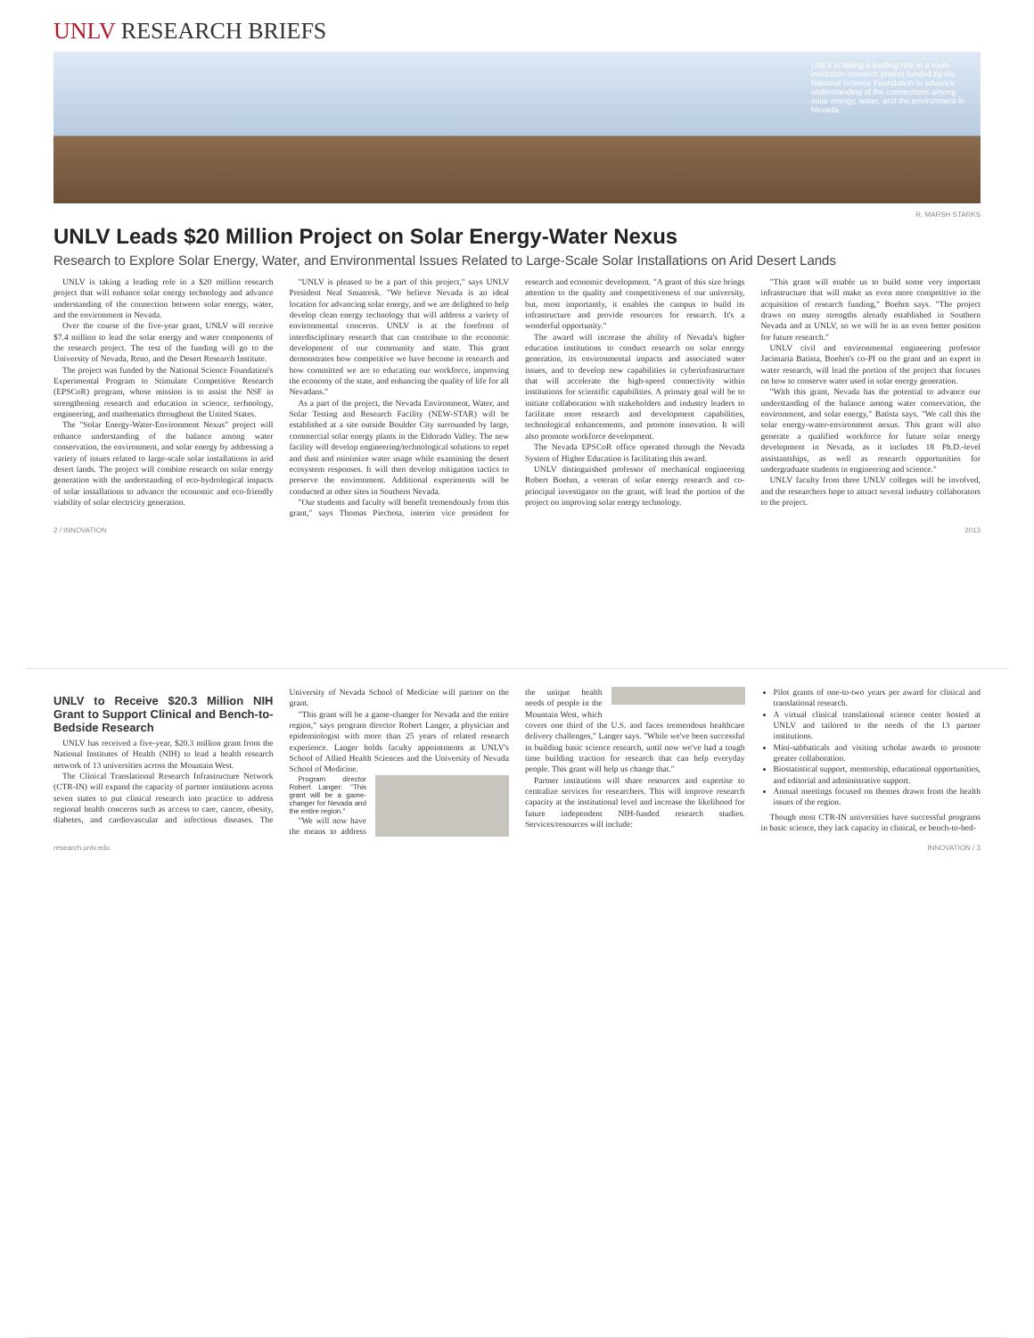UNLV RESEARCH BRIEFS
UNLV is taking a leading role in a multi-institution research project funded by the National Science Foundation to advance understanding of the connections among solar energy, water, and the environment in Nevada.
R. MARSH STARKS
UNLV Leads $20 Million Project on Solar Energy-Water Nexus
Research to Explore Solar Energy, Water, and Environmental Issues Related to Large-Scale Solar Installations on Arid Desert Lands
UNLV is taking a leading role in a $20 million research project that will enhance solar energy technology and advance understanding of the connection between solar energy, water, and the environment in Nevada.
Over the course of the five-year grant, UNLV will receive $7.4 million to lead the solar energy and water components of the research project. The rest of the funding will go to the University of Nevada, Reno, and the Desert Research Institute.
The project was funded by the National Science Foundation's Experimental Program to Stimulate Competitive Research (EPSCoR) program, whose mission is to assist the NSF in strengthening research and education in science, technology, engineering, and mathematics throughout the United States.
The "Solar Energy-Water-Environment Nexus" project will enhance understanding of the balance among water conservation, the environment, and solar energy by addressing a variety of issues related to large-scale solar installations in arid desert lands. The project will combine research on solar energy generation with the understanding of eco-hydrological impacts of solar installations to advance the economic and eco-friendly viability of solar electricity generation.
"UNLV is pleased to be a part of this project," says UNLV President Neal Smatresk. "We believe Nevada is an ideal location for advancing solar energy, and we are delighted to help develop clean energy technology that will address a variety of environmental concerns. UNLV is at the forefront of interdisciplinary research that can contribute to the economic development of our community and state. This grant demonstrates how competitive we have become in research and how committed we are to educating our workforce, improving the economy of the state, and enhancing the quality of life for all Nevadans."
As a part of the project, the Nevada Environment, Water, and Solar Testing and Research Facility (NEW-STAR) will be established at a site outside Boulder City surrounded by large, commercial solar energy plants in the Eldorado Valley. The new facility will develop engineering/technological solutions to repel and dust and minimize water usage while examining the desert ecosystem responses. It will then develop mitigation tactics to preserve the environment. Additional experiments will be conducted at other sites in Southern Nevada.
"Our students and faculty will benefit tremendously from this grant," says Thomas Piechota, interim vice president for research and economic development. "A grant of this size brings attention to the quality and competitiveness of our university, but, most importantly, it enables the campus to build its infrastructure and provide resources for research. It's a wonderful opportunity."
The award will increase the ability of Nevada's higher education institutions to conduct research on solar energy generation, its environmental impacts and associated water issues, and to develop new capabilities in cyberinfrastructure that will accelerate the high-speed connectivity within institutions for scientific capabilities. A primary goal will be to initiate collaboration with stakeholders and industry leaders to facilitate more research and development capabilities, technological enhancements, and promote innovation. It will also promote workforce development.
The Nevada EPSCoR office operated through the Nevada System of Higher Education is facilitating this award.
UNLV distinguished professor of mechanical engineering Robert Boehm, a veteran of solar energy research and co-principal investigator on the grant, will lead the portion of the project on improving solar energy technology.
"This grant will enable us to build some very important infrastructure that will make us even more competitive in the acquisition of research funding," Boehm says. "The project draws on many strengths already established in Southern Nevada and at UNLV, so we will be in an even better position for future research."
UNLV civil and environmental engineering professor Jacimaria Batista, Boehm's co-PI on the grant and an expert in water research, will lead the portion of the project that focuses on how to conserve water used in solar energy generation.
"With this grant, Nevada has the potential to advance our understanding of the balance among water conservation, the environment, and solar energy," Batista says. "We call this the solar energy-water-environment nexus. This grant will also generate a qualified workforce for future solar energy development in Nevada, as it includes 18 Ph.D.-level assistantships, as well as research opportunities for undergraduate students in engineering and science."
UNLV faculty from three UNLV colleges will be involved, and the researchers hope to attract several industry collaborators to the project.
2 / INNOVATION 2013
UNLV to Receive $20.3 Million NIH Grant to Support Clinical and Bench-to-Bedside Research
UNLV has received a five-year, $20.3 million grant from the National Institutes of Health (NIH) to lead a health research network of 13 universities across the Mountain West.
The Clinical Translational Research Infrastructure Network (CTR-IN) will expand the capacity of partner institutions across seven states to put clinical research into practice to address regional health concerns such as access to care, cancer, obesity, diabetes, and cardiovascular and infectious diseases. The University of Nevada School of Medicine will partner on the grant.
"This grant will be a game-changer for Nevada and the entire region," says program director Robert Langer, a physician and epidemiologist with more than 25 years of related research experience. Langer holds faculty appointments at UNLV's School of Allied Health Sciences and the University of Nevada School of Medicine.
Program director Robert Langer: "This grant will be a game-changer for Nevada and the entire region."
"We will now have the means to address the unique health needs of people in the Mountain West, which covers one third of the U.S. and faces tremendous healthcare delivery challenges," Langer says. "While we've been successful in building basic science research, until now we've had a tough time building traction for research that can help everyday people. This grant will help us change that."
Partner institutions will share resources and expertise to centralize services for researchers. This will improve research capacity at the institutional level and increase the likelihood for future independent NIH-funded research studies. Services/resources will include:
Pilot grants of one-to-two years per award for clinical and translational research.
A virtual clinical translational science center hosted at UNLV and tailored to the needs of the 13 partner institutions.
Mini-sabbaticals and visiting scholar awards to promote greater collaboration.
Biostatistical support, mentorship, educational opportunities, and editorial and administrative support.
Annual meetings focused on themes drawn from the health issues of the region.
Though most CTR-IN universities have successful programs in basic science, they lack capacity in clinical, or bench-to-bed-
research.unlv.edu INNOVATION / 3